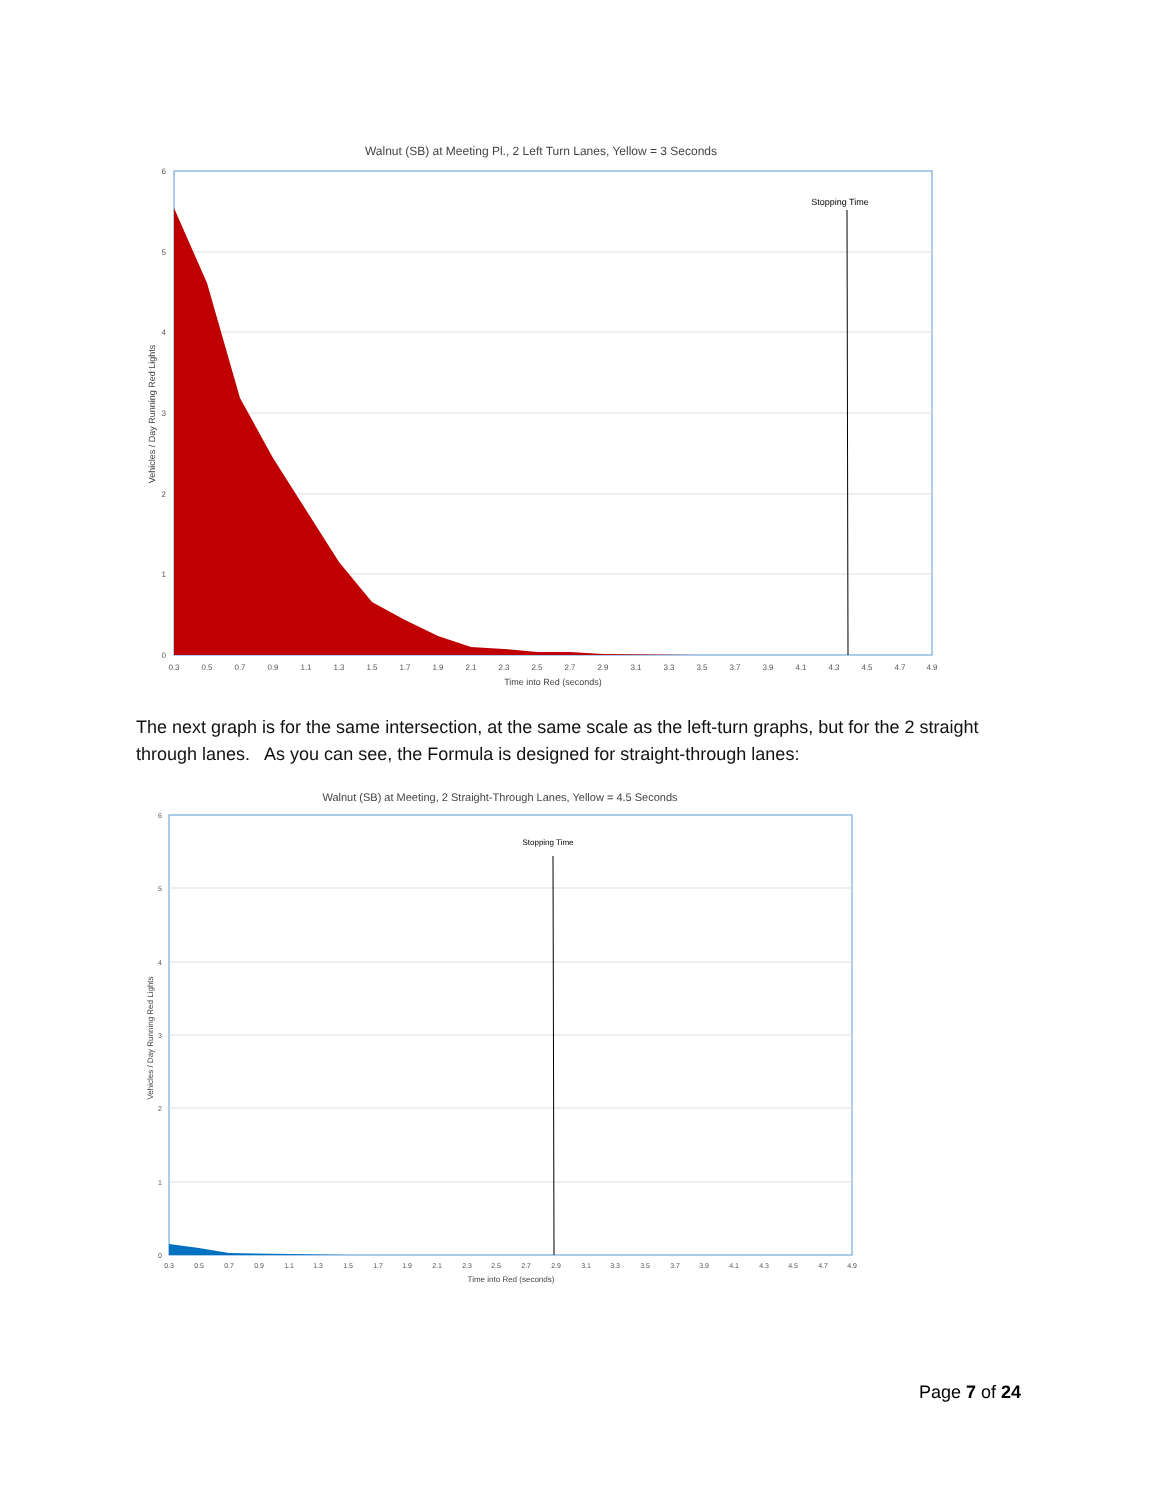Walnut (SB) at Meeting Pl., 2 Left Turn Lanes, Yellow = 3 Seconds
Stopping Time
6
5
4
3
2
1
0
0.3
0.5
0.7
0.9
1.1
1.3
1.5
1.7
1.9
2.1
2.3
2.5
2.7
2.9
3.1
3.3
3.5
3.7
3.9
4.1
4.3
4.5
4.7
4.9
Time into Red (seconds)
Vehicles / Day Running Red Lights
The next graph is for the same intersection, at the same scale as the left-turn graphs, but for the 2 straight through lanes. As you can see, the Formula is designed for straight-through lanes:
Walnut (SB) at Meeting, 2 Straight-Through Lanes, Yellow = 4.5 Seconds
Stopping Time
6
5
4
3
2
1
0
0.3
0.5
0.7
0.9
1.1
1.3
1.5
1.7
1.9
2.1
2.3
2.5
2.7
2.9
3.1
3.3
3.5
3.7
3.9
4.1
4.3
4.5
4.7
4.9
Time into Red (seconds)
Vehicles / Day Running Red Lights
Page 7 of 24